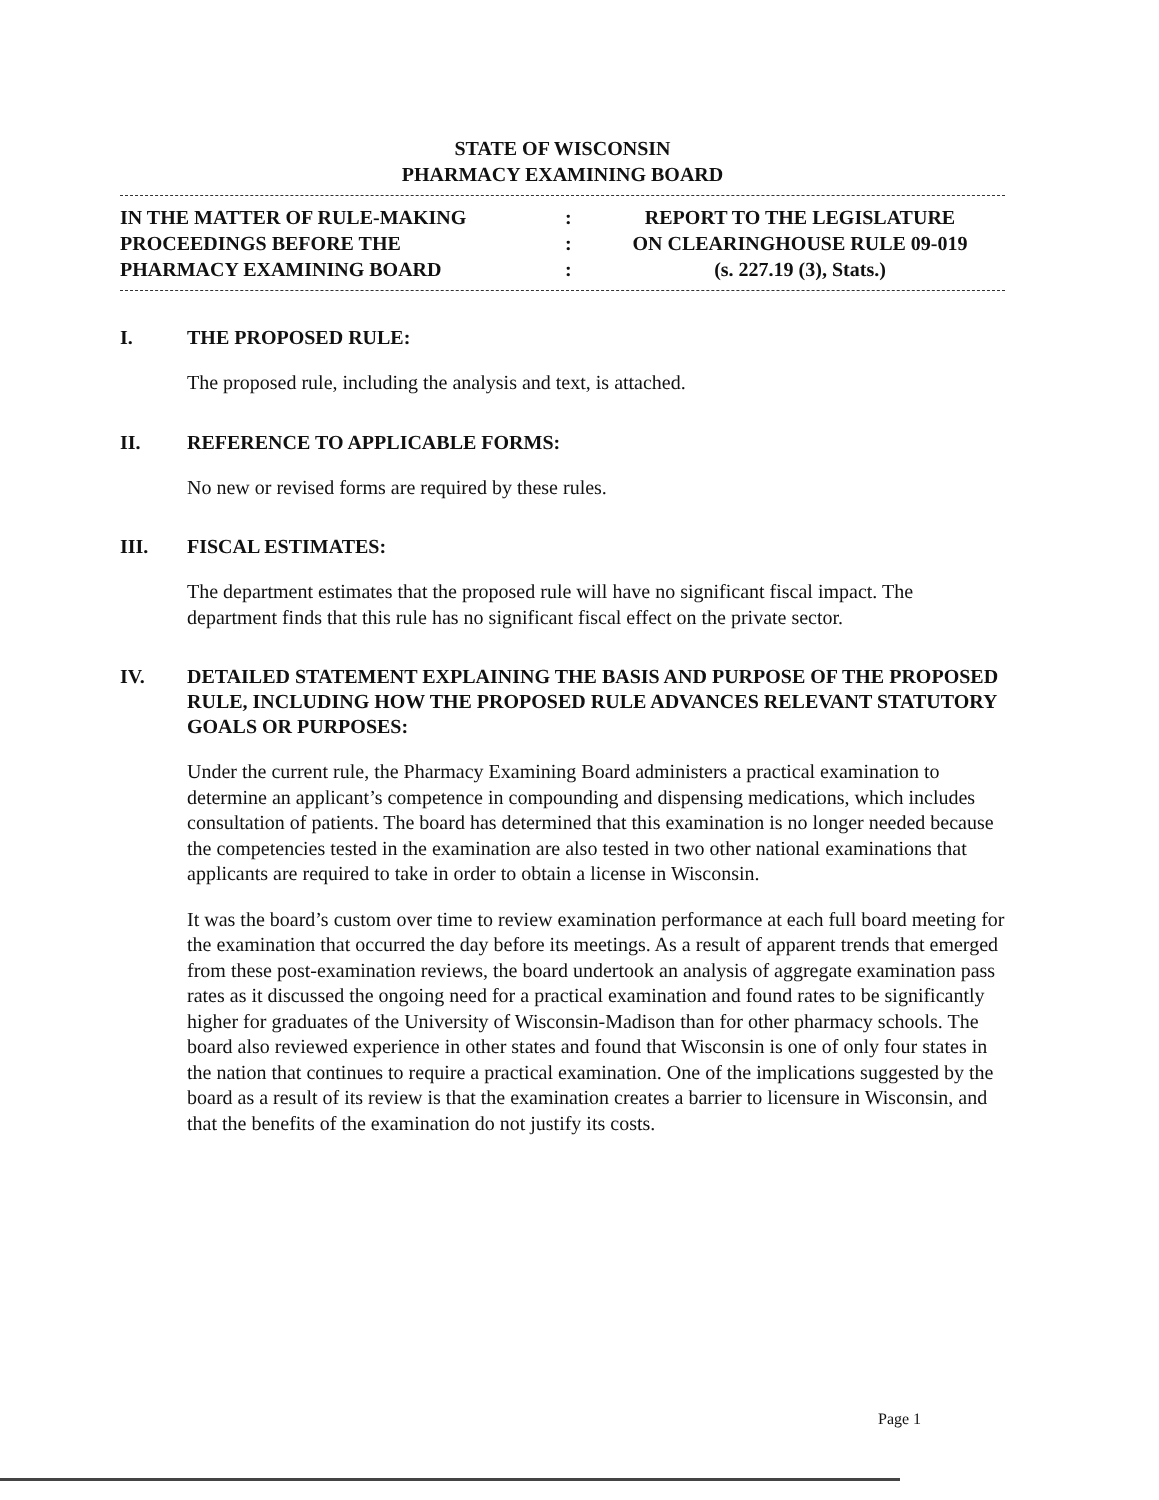STATE OF WISCONSIN
PHARMACY EXAMINING BOARD
IN THE MATTER OF RULE-MAKING
PROCEEDINGS BEFORE THE
PHARMACY EXAMINING BOARD
:
:
:
REPORT TO THE LEGISLATURE
ON CLEARINGHOUSE RULE 09-019
(s. 227.19 (3), Stats.)
I. THE PROPOSED RULE:
The proposed rule, including the analysis and text, is attached.
II. REFERENCE TO APPLICABLE FORMS:
No new or revised forms are required by these rules.
III. FISCAL ESTIMATES:
The department estimates that the proposed rule will have no significant fiscal impact. The department finds that this rule has no significant fiscal effect on the private sector.
IV. DETAILED STATEMENT EXPLAINING THE BASIS AND PURPOSE OF THE PROPOSED RULE, INCLUDING HOW THE PROPOSED RULE ADVANCES RELEVANT STATUTORY GOALS OR PURPOSES:
Under the current rule, the Pharmacy Examining Board administers a practical examination to determine an applicant’s competence in compounding and dispensing medications, which includes consultation of patients. The board has determined that this examination is no longer needed because the competencies tested in the examination are also tested in two other national examinations that applicants are required to take in order to obtain a license in Wisconsin.
It was the board’s custom over time to review examination performance at each full board meeting for the examination that occurred the day before its meetings. As a result of apparent trends that emerged from these post-examination reviews, the board undertook an analysis of aggregate examination pass rates as it discussed the ongoing need for a practical examination and found rates to be significantly higher for graduates of the University of Wisconsin-Madison than for other pharmacy schools. The board also reviewed experience in other states and found that Wisconsin is one of only four states in the nation that continues to require a practical examination. One of the implications suggested by the board as a result of its review is that the examination creates a barrier to licensure in Wisconsin, and that the benefits of the examination do not justify its costs.
Page 1